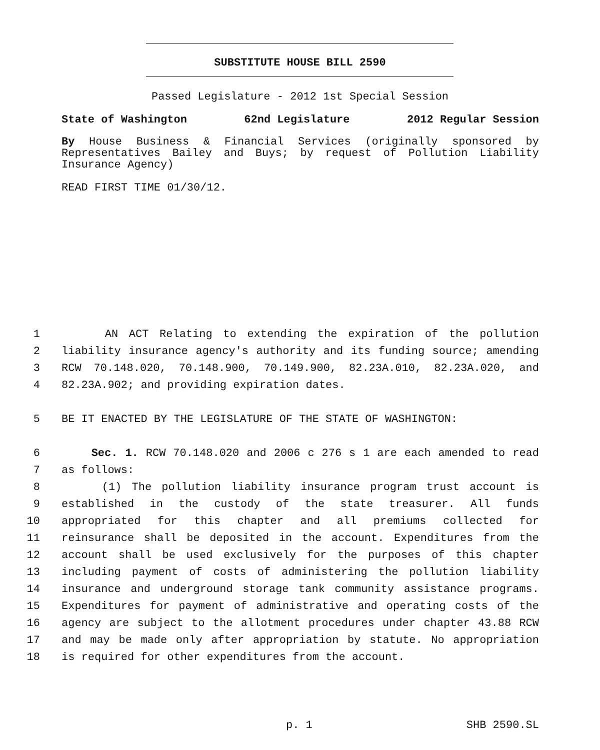SUBSTITUTE HOUSE BILL 2590
Passed Legislature - 2012 1st Special Session
State of Washington 62nd Legislature 2012 Regular Session
By House Business & Financial Services (originally sponsored by Representatives Bailey and Buys; by request of Pollution Liability Insurance Agency)
READ FIRST TIME 01/30/12.
1 AN ACT Relating to extending the expiration of the pollution
2 liability insurance agency's authority and its funding source; amending
3 RCW 70.148.020, 70.148.900, 70.149.900, 82.23A.010, 82.23A.020, and
4 82.23A.902; and providing expiration dates.
5 BE IT ENACTED BY THE LEGISLATURE OF THE STATE OF WASHINGTON:
6 Sec. 1. RCW 70.148.020 and 2006 c 276 s 1 are each amended to read
7 as follows:
8 (1) The pollution liability insurance program trust account is
9 established in the custody of the state treasurer. All funds
10 appropriated for this chapter and all premiums collected for
11 reinsurance shall be deposited in the account. Expenditures from the
12 account shall be used exclusively for the purposes of this chapter
13 including payment of costs of administering the pollution liability
14 insurance and underground storage tank community assistance programs.
15 Expenditures for payment of administrative and operating costs of the
16 agency are subject to the allotment procedures under chapter 43.88 RCW
17 and may be made only after appropriation by statute. No appropriation
18 is required for other expenditures from the account.
p. 1 SHB 2590.SL